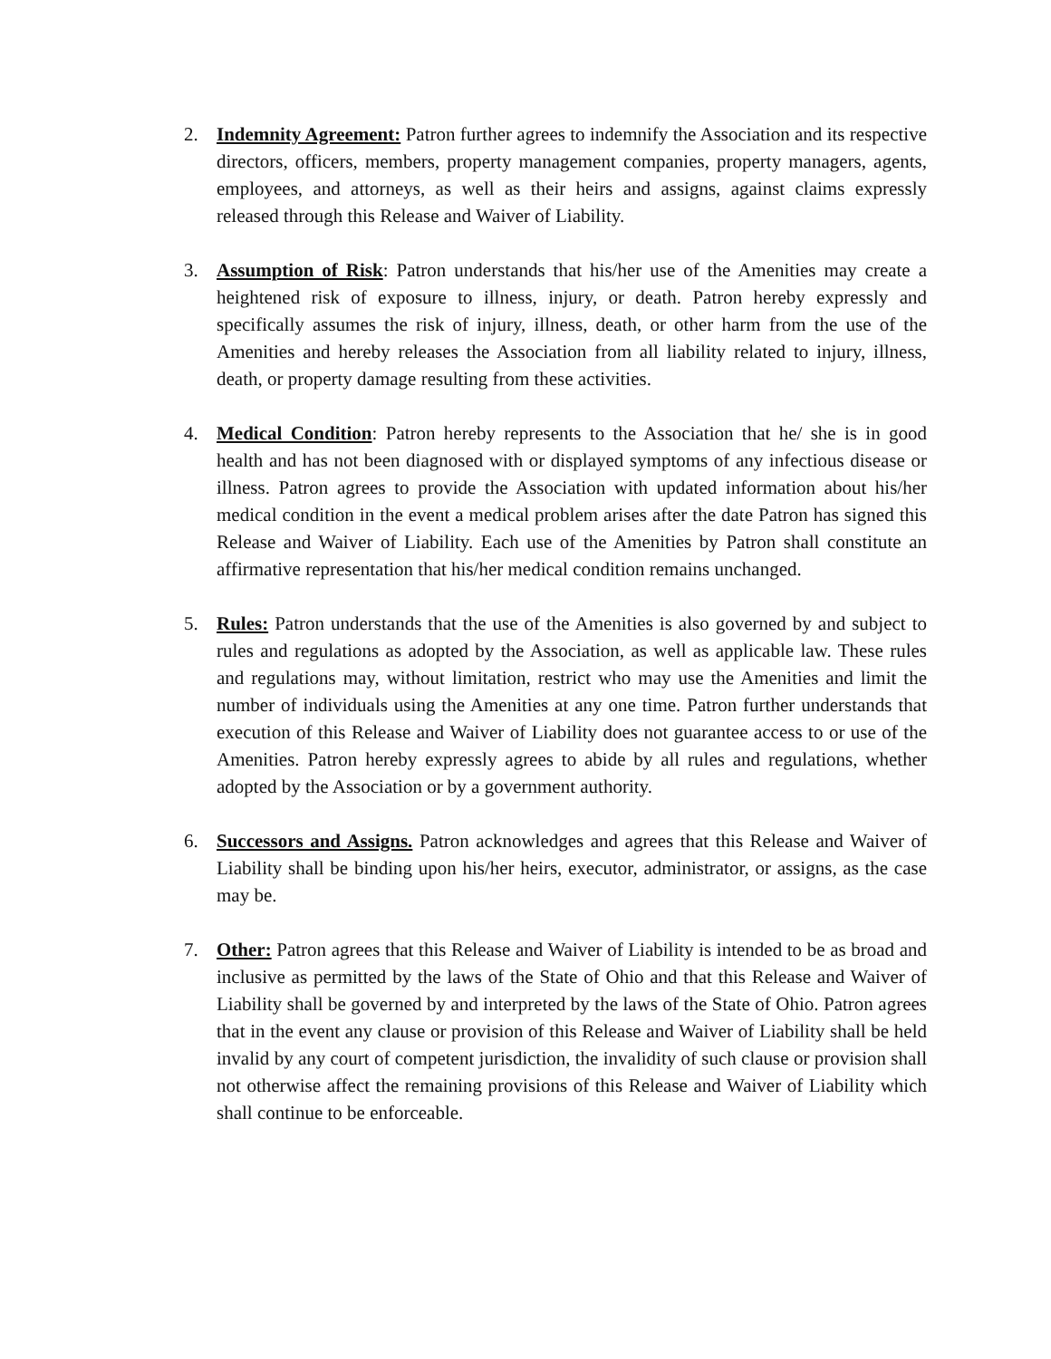2. Indemnity Agreement: Patron further agrees to indemnify the Association and its respective directors, officers, members, property management companies, property managers, agents, employees, and attorneys, as well as their heirs and assigns, against claims expressly released through this Release and Waiver of Liability.
3. Assumption of Risk: Patron understands that his/her use of the Amenities may create a heightened risk of exposure to illness, injury, or death. Patron hereby expressly and specifically assumes the risk of injury, illness, death, or other harm from the use of the Amenities and hereby releases the Association from all liability related to injury, illness, death, or property damage resulting from these activities.
4. Medical Condition: Patron hereby represents to the Association that he/ she is in good health and has not been diagnosed with or displayed symptoms of any infectious disease or illness. Patron agrees to provide the Association with updated information about his/her medical condition in the event a medical problem arises after the date Patron has signed this Release and Waiver of Liability. Each use of the Amenities by Patron shall constitute an affirmative representation that his/her medical condition remains unchanged.
5. Rules: Patron understands that the use of the Amenities is also governed by and subject to rules and regulations as adopted by the Association, as well as applicable law. These rules and regulations may, without limitation, restrict who may use the Amenities and limit the number of individuals using the Amenities at any one time. Patron further understands that execution of this Release and Waiver of Liability does not guarantee access to or use of the Amenities. Patron hereby expressly agrees to abide by all rules and regulations, whether adopted by the Association or by a government authority.
6. Successors and Assigns. Patron acknowledges and agrees that this Release and Waiver of Liability shall be binding upon his/her heirs, executor, administrator, or assigns, as the case may be.
7. Other: Patron agrees that this Release and Waiver of Liability is intended to be as broad and inclusive as permitted by the laws of the State of Ohio and that this Release and Waiver of Liability shall be governed by and interpreted by the laws of the State of Ohio. Patron agrees that in the event any clause or provision of this Release and Waiver of Liability shall be held invalid by any court of competent jurisdiction, the invalidity of such clause or provision shall not otherwise affect the remaining provisions of this Release and Waiver of Liability which shall continue to be enforceable.